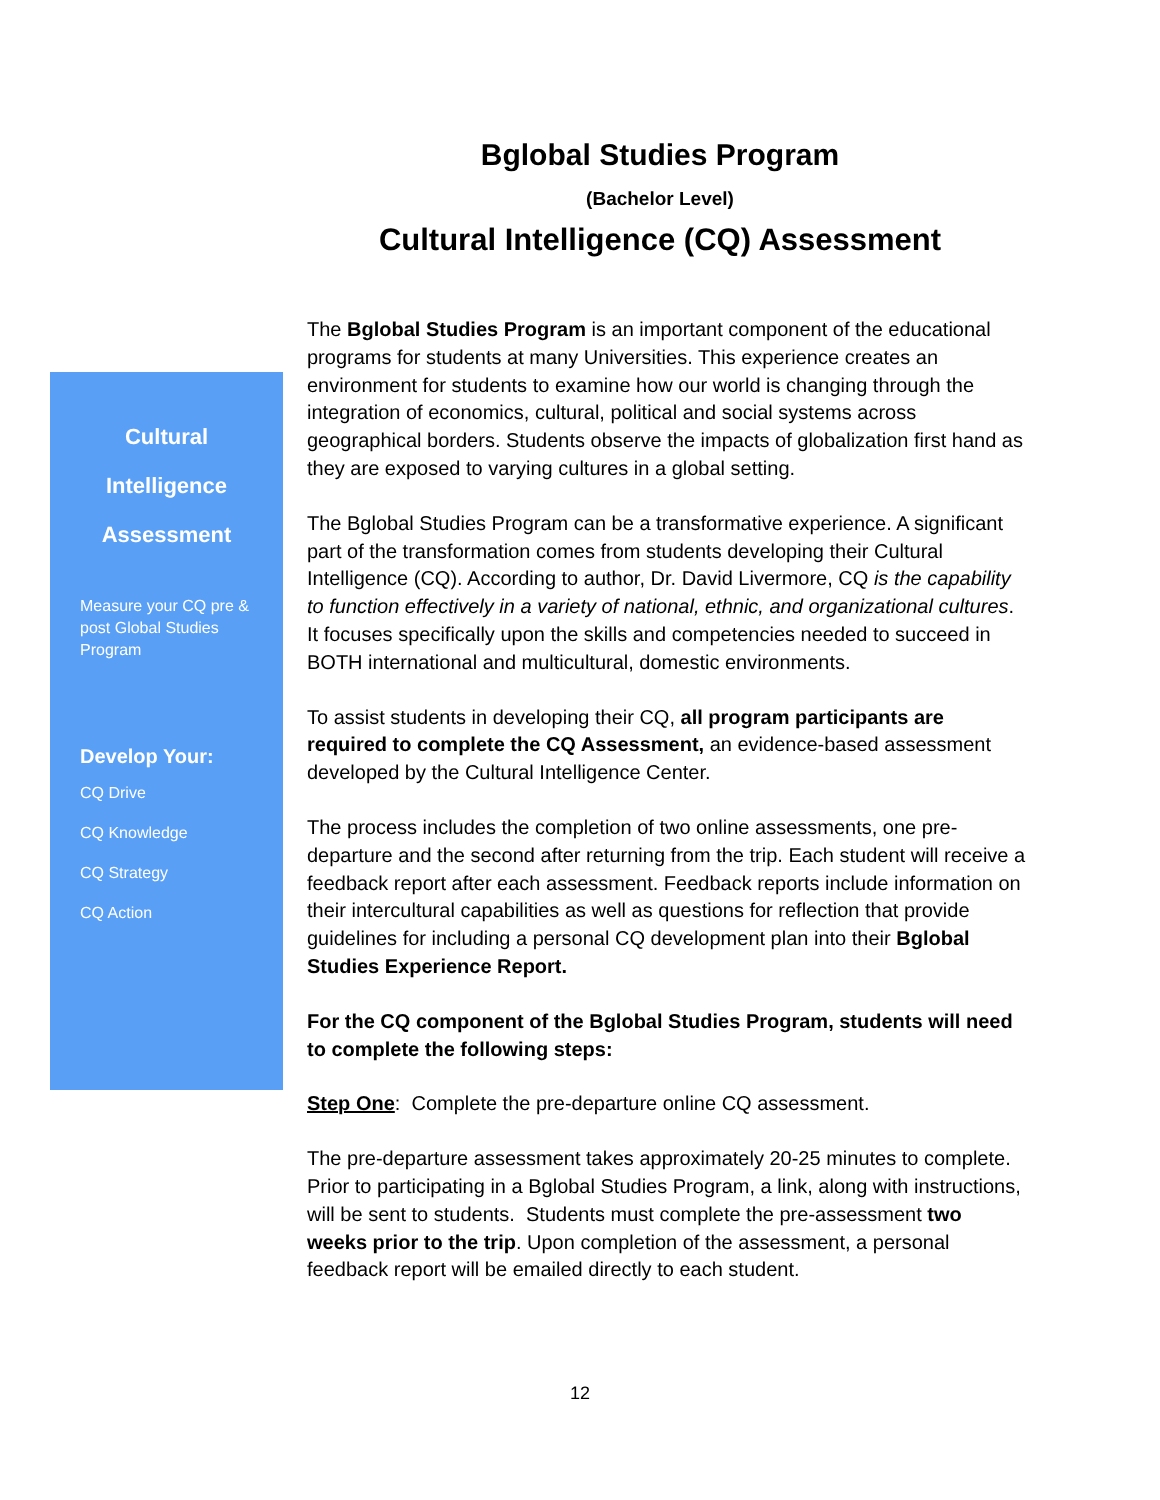Bglobal Studies Program
(Bachelor Level)
Cultural Intelligence (CQ) Assessment
Cultural
Intelligence
Assessment
Measure your CQ pre & post Global Studies Program
Develop Your:
CQ Drive
CQ Knowledge
CQ Strategy
CQ Action
The Bglobal Studies Program is an important component of the educational programs for students at many Universities. This experience creates an environment for students to examine how our world is changing through the integration of economics, cultural, political and social systems across geographical borders. Students observe the impacts of globalization first hand as they are exposed to varying cultures in a global setting.
The Bglobal Studies Program can be a transformative experience. A significant part of the transformation comes from students developing their Cultural Intelligence (CQ). According to author, Dr. David Livermore, CQ is the capability to function effectively in a variety of national, ethnic, and organizational cultures. It focuses specifically upon the skills and competencies needed to succeed in BOTH international and multicultural, domestic environments.
To assist students in developing their CQ, all program participants are required to complete the CQ Assessment, an evidence-based assessment developed by the Cultural Intelligence Center.
The process includes the completion of two online assessments, one pre-departure and the second after returning from the trip. Each student will receive a feedback report after each assessment. Feedback reports include information on their intercultural capabilities as well as questions for reflection that provide guidelines for including a personal CQ development plan into their Bglobal Studies Experience Report.
For the CQ component of the Bglobal Studies Program, students will need to complete the following steps:
Step One: Complete the pre-departure online CQ assessment.
The pre-departure assessment takes approximately 20-25 minutes to complete. Prior to participating in a Bglobal Studies Program, a link, along with instructions, will be sent to students. Students must complete the pre-assessment two weeks prior to the trip. Upon completion of the assessment, a personal feedback report will be emailed directly to each student.
12